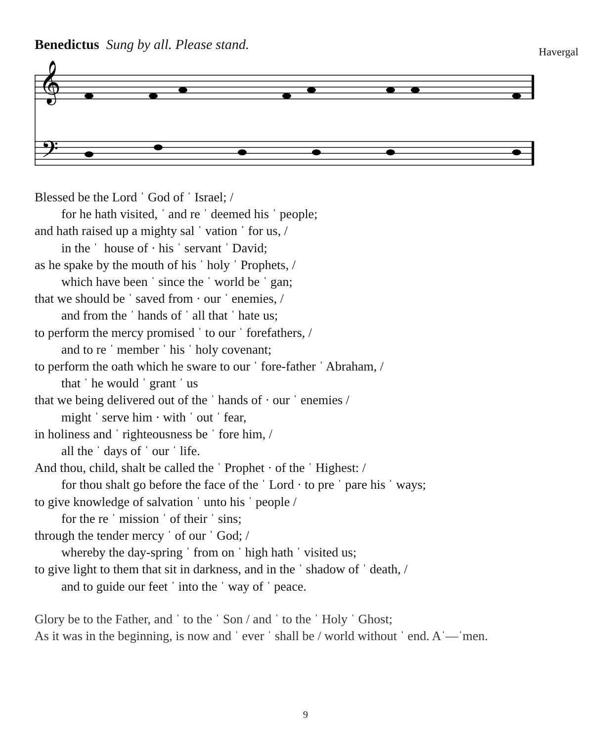Benedictus Sung by all. Please stand.
Havergal
𝄞
𝄢
Blessed be the Lord ˈ God of ˈ Israel; /
for he hath visited, ˈ and re ˈ deemed his ˈ people;
and hath raised up a mighty sal ˈ vation ˈ for us, /
in the ˈ house of · his ˈ servant ˈ David;
as he spake by the mouth of his ˈ holy ˈ Prophets, /
which have been ˈ since the ˈ world be ˈ gan;
that we should be ˈ saved from · our ˈ enemies, /
and from the ˈ hands of ˈ all that ˈ hate us;
to perform the mercy promised ˈ to our ˈ forefathers, /
and to re ˈ member ˈ his ˈ holy covenant;
to perform the oath which he sware to our ˈ fore-father ˈ Abraham, /
that ˈ he would ˈ grant ˈ us
that we being delivered out of the ˈ hands of · our ˈ enemies /
might ˈ serve him · with ˈ out ˈ fear,
in holiness and ˈ righteousness be ˈ fore him, /
all the ˈ days of ˈ our ˈ life.
And thou, child, shalt be called the ˈ Prophet · of the ˈ Highest: /
for thou shalt go before the face of the ˈ Lord · to pre ˈ pare his ˈ ways;
to give knowledge of salvation ˈ unto his ˈ people /
for the re ˈ mission ˈ of their ˈ sins;
through the tender mercy ˈ of our ˈ God; /
whereby the day-spring ˈ from on ˈ high hath ˈ visited us;
to give light to them that sit in darkness, and in the ˈ shadow of ˈ death, /
and to guide our feet ˈ into the ˈ way of ˈ peace.
Glory be to the Father, and ˈ to the ˈ Son / and ˈ to the ˈ Holy ˈ Ghost;
As it was in the beginning, is now and ˈ ever ˈ shall be / world without ˈ end. Aˈ—ˈmen.
9